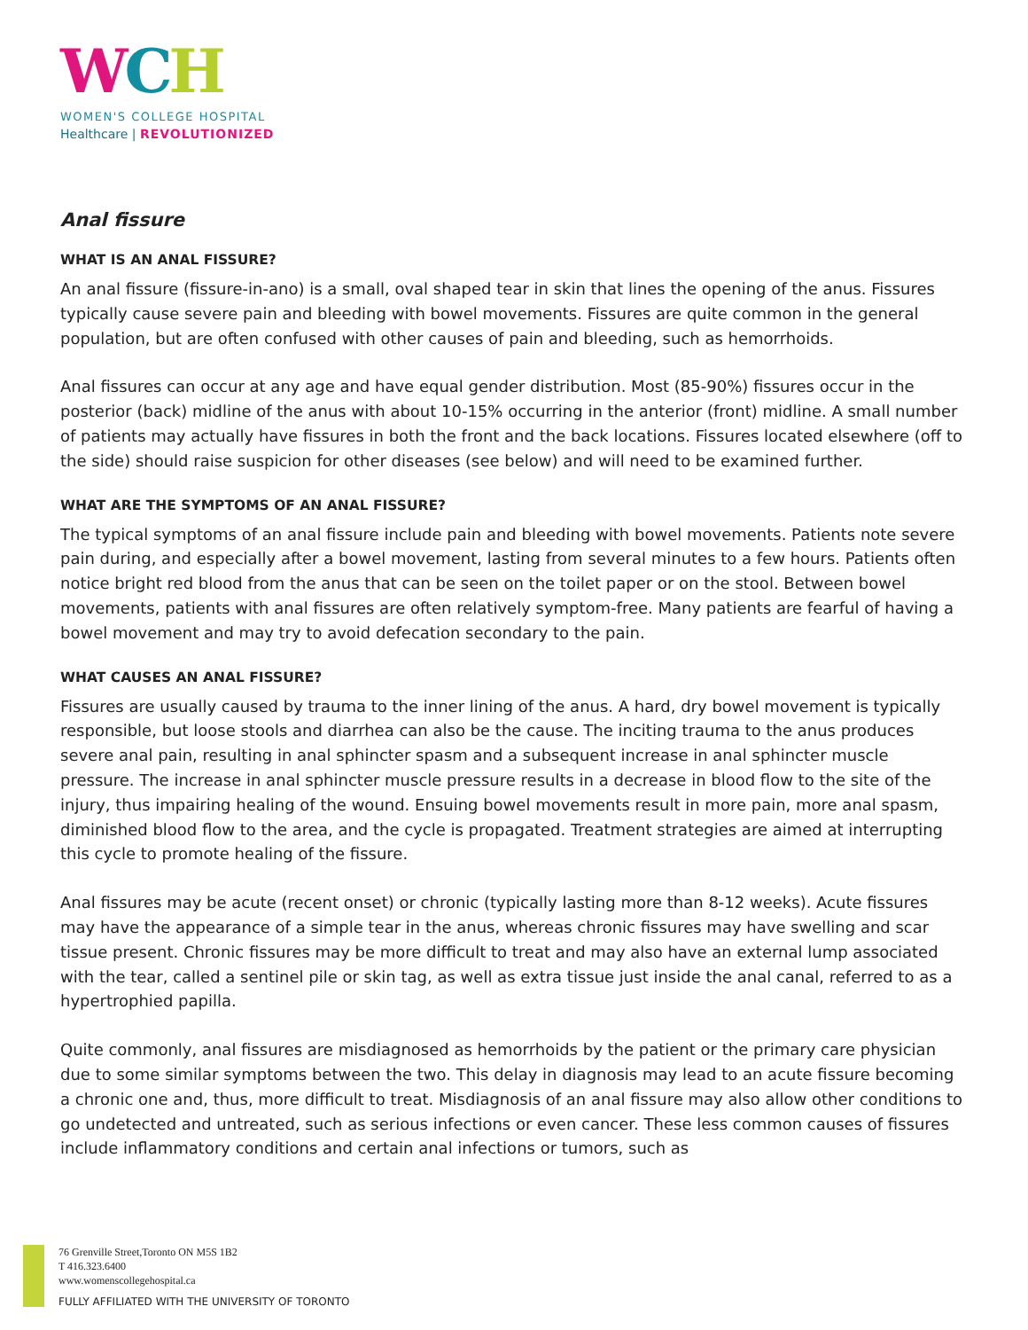WCH
WOMEN'S COLLEGE HOSPITAL
Healthcare | REVOLUTIONIZED
Anal fissure
WHAT IS AN ANAL FISSURE?
An anal fissure (fissure-in-ano) is a small, oval shaped tear in skin that lines the opening of the anus. Fissures typically cause severe pain and bleeding with bowel movements. Fissures are quite common in the general population, but are often confused with other causes of pain and bleeding, such as hemorrhoids.
Anal fissures can occur at any age and have equal gender distribution. Most (85-90%) fissures occur in the posterior (back) midline of the anus with about 10-15% occurring in the anterior (front) midline. A small number of patients may actually have fissures in both the front and the back locations. Fissures located elsewhere (off to the side) should raise suspicion for other diseases (see below) and will need to be examined further.
WHAT ARE THE SYMPTOMS OF AN ANAL FISSURE?
The typical symptoms of an anal fissure include pain and bleeding with bowel movements. Patients note severe pain during, and especially after a bowel movement, lasting from several minutes to a few hours. Patients often notice bright red blood from the anus that can be seen on the toilet paper or on the stool. Between bowel movements, patients with anal fissures are often relatively symptom-free. Many patients are fearful of having a bowel movement and may try to avoid defecation secondary to the pain.
WHAT CAUSES AN ANAL FISSURE?
Fissures are usually caused by trauma to the inner lining of the anus. A hard, dry bowel movement is typically responsible, but loose stools and diarrhea can also be the cause. The inciting trauma to the anus produces severe anal pain, resulting in anal sphincter spasm and a subsequent increase in anal sphincter muscle pressure. The increase in anal sphincter muscle pressure results in a decrease in blood flow to the site of the injury, thus impairing healing of the wound. Ensuing bowel movements result in more pain, more anal spasm, diminished blood flow to the area, and the cycle is propagated. Treatment strategies are aimed at interrupting this cycle to promote healing of the fissure.
Anal fissures may be acute (recent onset) or chronic (typically lasting more than 8-12 weeks). Acute fissures may have the appearance of a simple tear in the anus, whereas chronic fissures may have swelling and scar tissue present. Chronic fissures may be more difficult to treat and may also have an external lump associated with the tear, called a sentinel pile or skin tag, as well as extra tissue just inside the anal canal, referred to as a hypertrophied papilla.
Quite commonly, anal fissures are misdiagnosed as hemorrhoids by the patient or the primary care physician due to some similar symptoms between the two. This delay in diagnosis may lead to an acute fissure becoming a chronic one and, thus, more difficult to treat. Misdiagnosis of an anal fissure may also allow other conditions to go undetected and untreated, such as serious infections or even cancer. These less common causes of fissures include inflammatory conditions and certain anal infections or tumors, such as
76 Grenville Street,Toronto ON M5S 1B2
T 416.323.6400
www.womenscollegehospital.ca
FULLY AFFILIATED WITH THE UNIVERSITY OF TORONTO